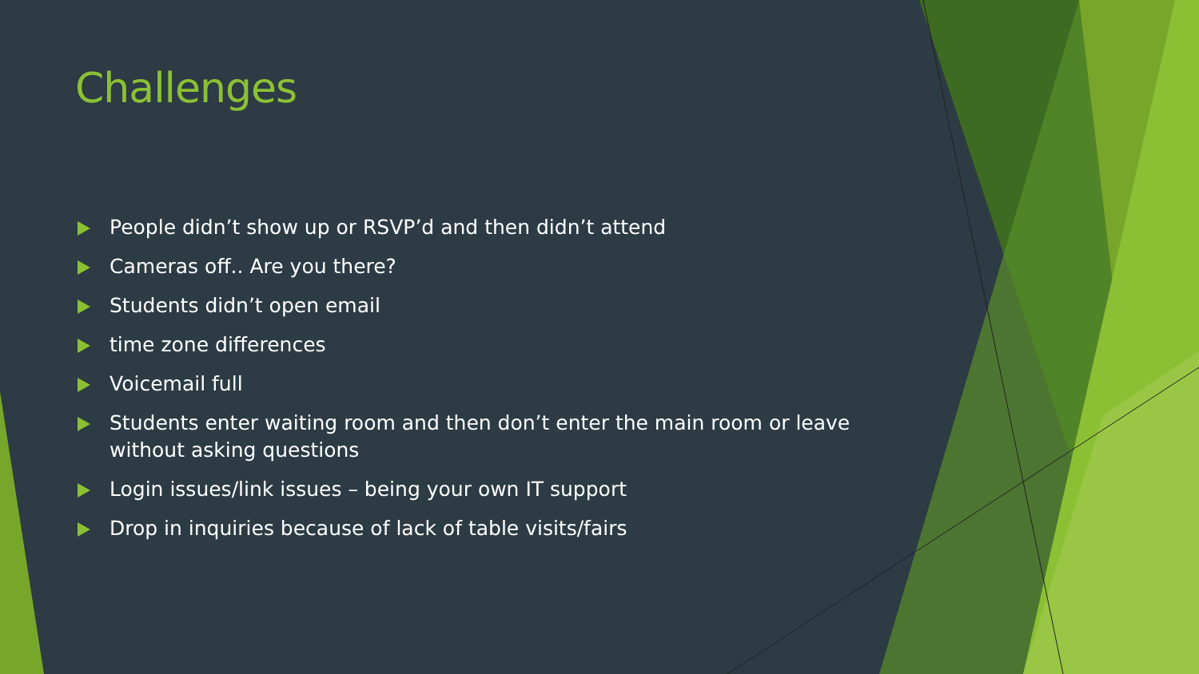Challenges
People didn’t show up or RSVP’d and then didn’t attend
Cameras off.. Are you there?
Students didn’t open email
time zone differences
Voicemail full
Students enter waiting room and then don’t enter the main room or leave without asking questions
Login issues/link issues – being your own IT support
Drop in inquiries because of lack of table visits/fairs